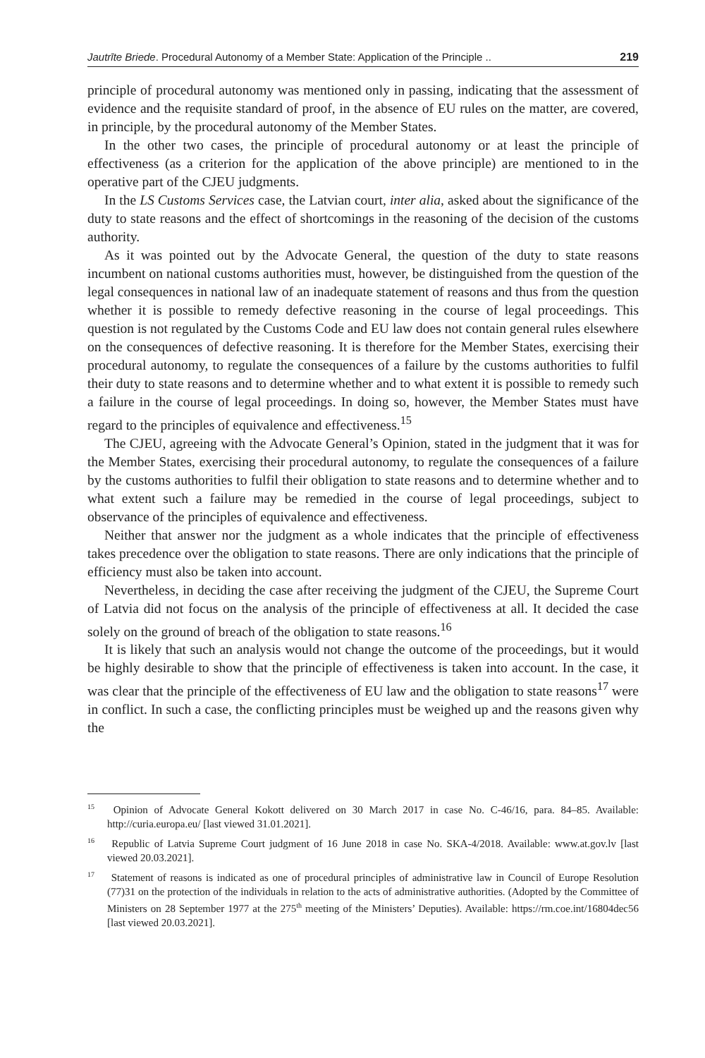Jautrīte Briede. Procedural Autonomy of a Member State: Application of the Principle .. 219
principle of procedural autonomy was mentioned only in passing, indicating that the assessment of evidence and the requisite standard of proof, in the absence of EU rules on the matter, are covered, in principle, by the procedural autonomy of the Member States.
In the other two cases, the principle of procedural autonomy or at least the principle of effectiveness (as a criterion for the application of the above principle) are mentioned to in the operative part of the CJEU judgments.
In the LS Customs Services case, the Latvian court, inter alia, asked about the significance of the duty to state reasons and the effect of shortcomings in the reasoning of the decision of the customs authority.
As it was pointed out by the Advocate General, the question of the duty to state reasons incumbent on national customs authorities must, however, be distinguished from the question of the legal consequences in national law of an inadequate statement of reasons and thus from the question whether it is possible to remedy defective reasoning in the course of legal proceedings. This question is not regulated by the Customs Code and EU law does not contain general rules elsewhere on the consequences of defective reasoning. It is therefore for the Member States, exercising their procedural autonomy, to regulate the consequences of a failure by the customs authorities to fulfil their duty to state reasons and to determine whether and to what extent it is possible to remedy such a failure in the course of legal proceedings. In doing so, however, the Member States must have regard to the principles of equivalence and effectiveness.<sup>15</sup>
The CJEU, agreeing with the Advocate General’s Opinion, stated in the judgment that it was for the Member States, exercising their procedural autonomy, to regulate the consequences of a failure by the customs authorities to fulfil their obligation to state reasons and to determine whether and to what extent such a failure may be remedied in the course of legal proceedings, subject to observance of the principles of equivalence and effectiveness.
Neither that answer nor the judgment as a whole indicates that the principle of effectiveness takes precedence over the obligation to state reasons. There are only indications that the principle of efficiency must also be taken into account.
Nevertheless, in deciding the case after receiving the judgment of the CJEU, the Supreme Court of Latvia did not focus on the analysis of the principle of effectiveness at all. It decided the case solely on the ground of breach of the obligation to state reasons.<sup>16</sup>
It is likely that such an analysis would not change the outcome of the proceedings, but it would be highly desirable to show that the principle of effectiveness is taken into account. In the case, it was clear that the principle of the effectiveness of EU law and the obligation to state reasons<sup>17</sup> were in conflict. In such a case, the conflicting principles must be weighed up and the reasons given why the
<sup>15</sup> Opinion of Advocate General Kokott delivered on 30 March 2017 in case No. C-46/16, para. 84–85. Available: http://curia.europa.eu/ [last viewed 31.01.2021].
<sup>16</sup> Republic of Latvia Supreme Court judgment of 16 June 2018 in case No. SKA-4/2018. Available: www.at.gov.lv [last viewed 20.03.2021].
<sup>17</sup> Statement of reasons is indicated as one of procedural principles of administrative law in Council of Europe Resolution (77)31 on the protection of the individuals in relation to the acts of administrative authorities. (Adopted by the Committee of Ministers on 28 September 1977 at the 275<sup>th</sup> meeting of the Ministers’ Deputies). Available: https://rm.coe.int/16804dec56 [last viewed 20.03.2021].